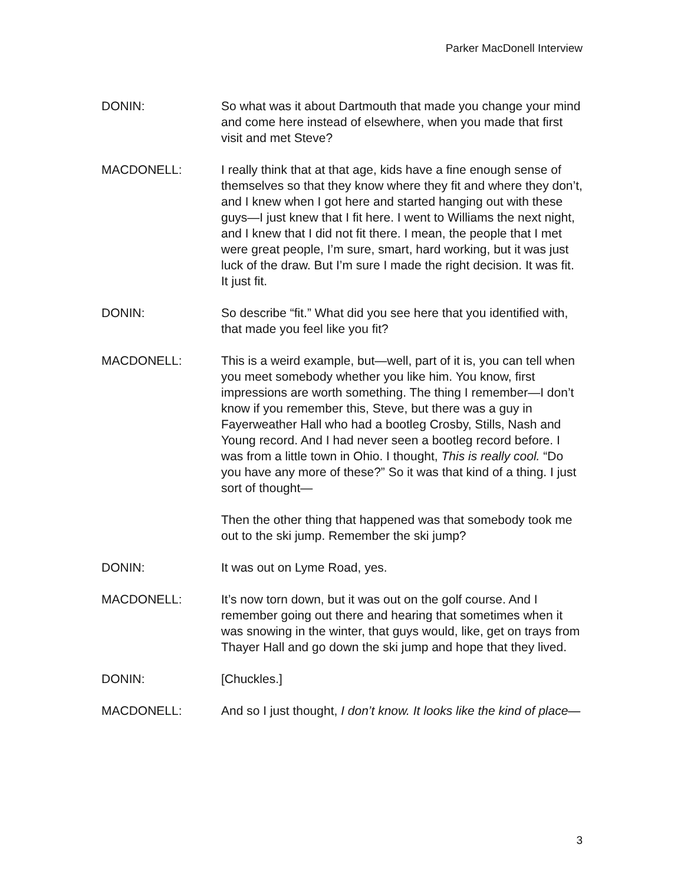Parker MacDonell Interview
DONIN: So what was it about Dartmouth that made you change your mind and come here instead of elsewhere, when you made that first visit and met Steve?
MACDONELL: I really think that at that age, kids have a fine enough sense of themselves so that they know where they fit and where they don’t, and I knew when I got here and started hanging out with these guys—I just knew that I fit here. I went to Williams the next night, and I knew that I did not fit there. I mean, the people that I met were great people, I’m sure, smart, hard working, but it was just luck of the draw. But I’m sure I made the right decision. It was fit. It just fit.
DONIN: So describe “fit.” What did you see here that you identified with, that made you feel like you fit?
MACDONELL: This is a weird example, but—well, part of it is, you can tell when you meet somebody whether you like him. You know, first impressions are worth something. The thing I remember—I don’t know if you remember this, Steve, but there was a guy in Fayerweather Hall who had a bootleg Crosby, Stills, Nash and Young record. And I had never seen a bootleg record before. I was from a little town in Ohio. I thought, This is really cool. “Do you have any more of these?” So it was that kind of a thing. I just sort of thought—
Then the other thing that happened was that somebody took me out to the ski jump. Remember the ski jump?
DONIN: It was out on Lyme Road, yes.
MACDONELL: It’s now torn down, but it was out on the golf course. And I remember going out there and hearing that sometimes when it was snowing in the winter, that guys would, like, get on trays from Thayer Hall and go down the ski jump and hope that they lived.
DONIN: [Chuckles.]
MACDONELL: And so I just thought, I don’t know. It looks like the kind of place—
3